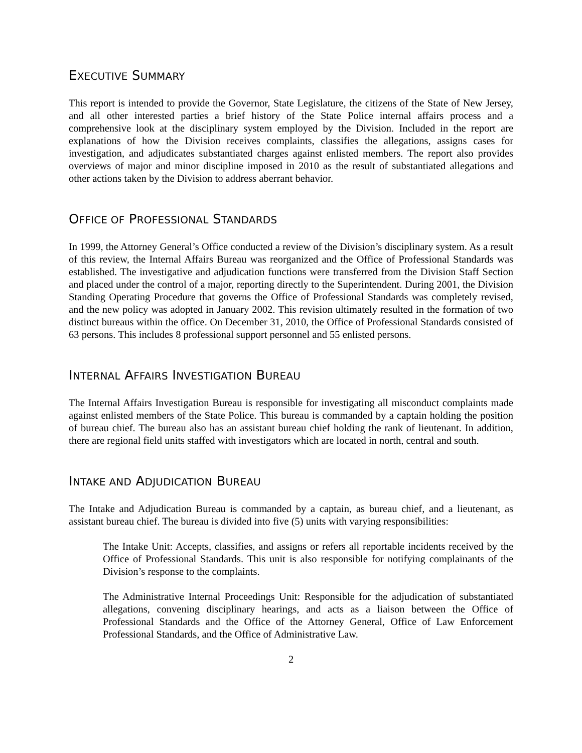EXECUTIVE SUMMARY
This report is intended to provide the Governor, State Legislature, the citizens of the State of New Jersey, and all other interested parties a brief history of the State Police internal affairs process and a comprehensive look at the disciplinary system employed by the Division. Included in the report are explanations of how the Division receives complaints, classifies the allegations, assigns cases for investigation, and adjudicates substantiated charges against enlisted members. The report also provides overviews of major and minor discipline imposed in 2010 as the result of substantiated allegations and other actions taken by the Division to address aberrant behavior.
OFFICE OF PROFESSIONAL STANDARDS
In 1999, the Attorney General’s Office conducted a review of the Division’s disciplinary system. As a result of this review, the Internal Affairs Bureau was reorganized and the Office of Professional Standards was established. The investigative and adjudication functions were transferred from the Division Staff Section and placed under the control of a major, reporting directly to the Superintendent. During 2001, the Division Standing Operating Procedure that governs the Office of Professional Standards was completely revised, and the new policy was adopted in January 2002. This revision ultimately resulted in the formation of two distinct bureaus within the office. On December 31, 2010, the Office of Professional Standards consisted of 63 persons. This includes 8 professional support personnel and 55 enlisted persons.
INTERNAL AFFAIRS INVESTIGATION BUREAU
The Internal Affairs Investigation Bureau is responsible for investigating all misconduct complaints made against enlisted members of the State Police. This bureau is commanded by a captain holding the position of bureau chief. The bureau also has an assistant bureau chief holding the rank of lieutenant. In addition, there are regional field units staffed with investigators which are located in north, central and south.
INTAKE AND ADJUDICATION BUREAU
The Intake and Adjudication Bureau is commanded by a captain, as bureau chief, and a lieutenant, as assistant bureau chief. The bureau is divided into five (5) units with varying responsibilities:
The Intake Unit: Accepts, classifies, and assigns or refers all reportable incidents received by the Office of Professional Standards. This unit is also responsible for notifying complainants of the Division’s response to the complaints.
The Administrative Internal Proceedings Unit: Responsible for the adjudication of substantiated allegations, convening disciplinary hearings, and acts as a liaison between the Office of Professional Standards and the Office of the Attorney General, Office of Law Enforcement Professional Standards, and the Office of Administrative Law.
2